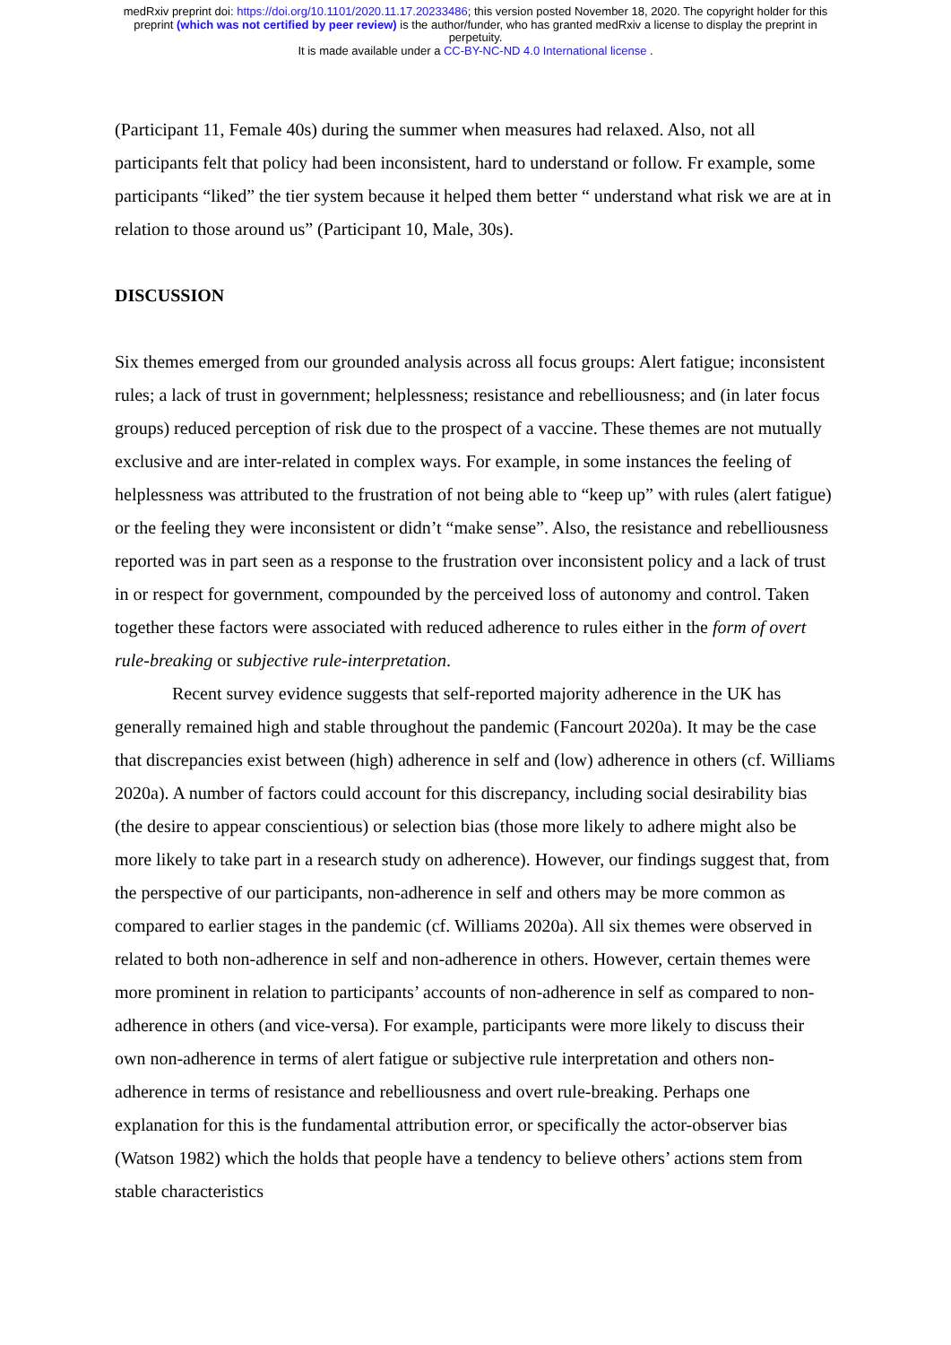medRxiv preprint doi: https://doi.org/10.1101/2020.11.17.20233486; this version posted November 18, 2020. The copyright holder for this
preprint (which was not certified by peer review) is the author/funder, who has granted medRxiv a license to display the preprint in
perpetuity.
It is made available under a CC-BY-NC-ND 4.0 International license .
(Participant 11, Female 40s) during the summer when measures had relaxed. Also, not all participants felt that policy had been inconsistent, hard to understand or follow. Fr example, some participants “liked” the tier system because it helped them better “ understand what risk we are at in relation to those around us” (Participant 10, Male, 30s).
DISCUSSION
Six themes emerged from our grounded analysis across all focus groups: Alert fatigue; inconsistent rules; a lack of trust in government; helplessness; resistance and rebelliousness; and (in later focus groups) reduced perception of risk due to the prospect of a vaccine. These themes are not mutually exclusive and are inter-related in complex ways. For example, in some instances the feeling of helplessness was attributed to the frustration of not being able to “keep up” with rules (alert fatigue) or the feeling they were inconsistent or didn’t “make sense”. Also, the resistance and rebelliousness reported was in part seen as a response to the frustration over inconsistent policy and a lack of trust in or respect for government, compounded by the perceived loss of autonomy and control. Taken together these factors were associated with reduced adherence to rules either in the form of overt rule-breaking or subjective rule-interpretation.
Recent survey evidence suggests that self-reported majority adherence in the UK has generally remained high and stable throughout the pandemic (Fancourt 2020a). It may be the case that discrepancies exist between (high) adherence in self and (low) adherence in others (cf. Williams 2020a). A number of factors could account for this discrepancy, including social desirability bias (the desire to appear conscientious) or selection bias (those more likely to adhere might also be more likely to take part in a research study on adherence). However, our findings suggest that, from the perspective of our participants, non-adherence in self and others may be more common as compared to earlier stages in the pandemic (cf. Williams 2020a). All six themes were observed in related to both non-adherence in self and non-adherence in others. However, certain themes were more prominent in relation to participants’ accounts of non-adherence in self as compared to non-adherence in others (and vice-versa). For example, participants were more likely to discuss their own non-adherence in terms of alert fatigue or subjective rule interpretation and others non-adherence in terms of resistance and rebelliousness and overt rule-breaking. Perhaps one explanation for this is the fundamental attribution error, or specifically the actor-observer bias (Watson 1982) which the holds that people have a tendency to believe others’ actions stem from stable characteristics